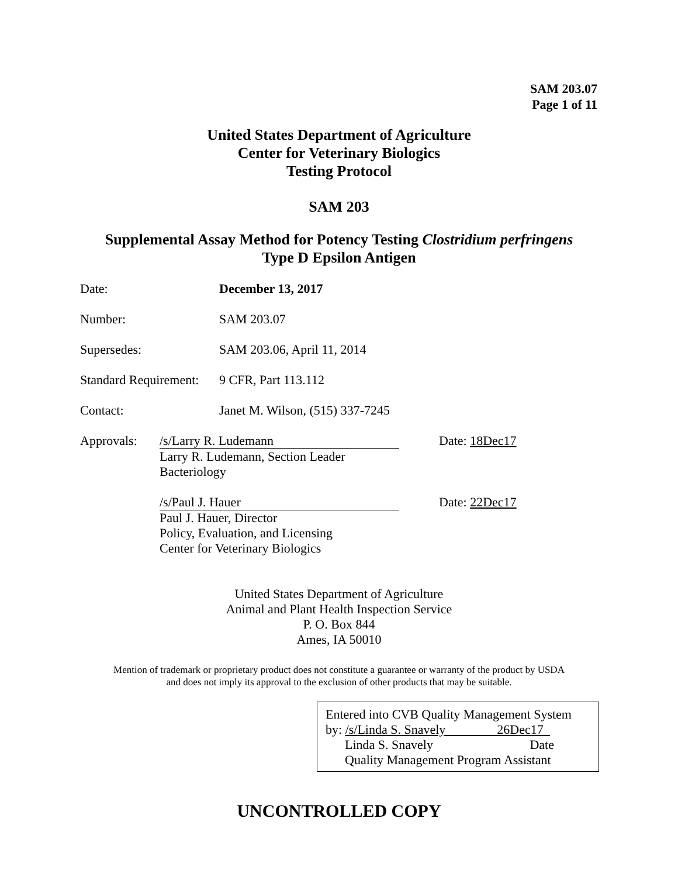SAM 203.07
Page 1 of 11
United States Department of Agriculture
Center for Veterinary Biologics
Testing Protocol
SAM 203
Supplemental Assay Method for Potency Testing Clostridium perfringens
Type D Epsilon Antigen
Date: December 13, 2017
Number: SAM 203.07
Supersedes: SAM 203.06, April 11, 2014
Standard Requirement:
9 CFR, Part 113.112
Contact: Janet M. Wilson, (515) 337-7245
Approvals: /s/Larry R. Ludemann
Larry R. Ludemann, Section Leader
Bacteriology
Date: 18Dec17
/s/Paul J. Hauer
Paul J. Hauer, Director
Policy, Evaluation, and Licensing
Center for Veterinary Biologics
Date: 22Dec17
United States Department of Agriculture
Animal and Plant Health Inspection Service
P. O. Box 844
Ames, IA 50010
Mention of trademark or proprietary product does not constitute a guarantee or warranty of the product by USDA
and does not imply its approval to the exclusion of other products that may be suitable.
Entered into CVB Quality Management System
by: /s/Linda S. Snavely 26Dec17
Linda S. Snavely Date
Quality Management Program Assistant
UNCONTROLLED COPY